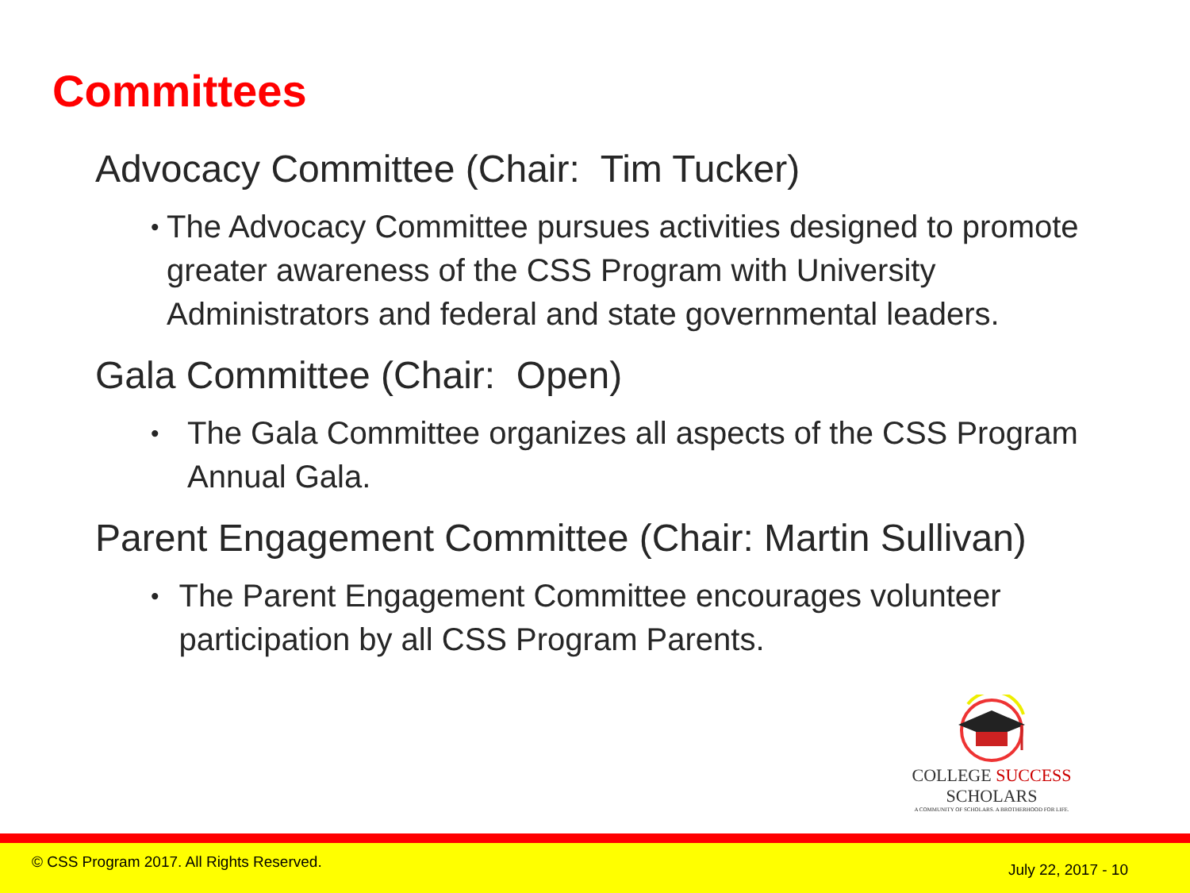Committees
Advocacy Committee (Chair: Tim Tucker)
• The Advocacy Committee pursues activities designed to promote greater awareness of the CSS Program with University Administrators and federal and state governmental leaders.
Gala Committee (Chair: Open)
• The Gala Committee organizes all aspects of the CSS Program Annual Gala.
Parent Engagement Committee (Chair: Martin Sullivan)
• The Parent Engagement Committee encourages volunteer participation by all CSS Program Parents.
COLLEGE SUCCESS SCHOLARS
A COMMUNITY OF SCHOLARS. A BROTHERHOOD FOR LIFE.
© CSS Program 2017. All Rights Reserved. July 22, 2017 - 10